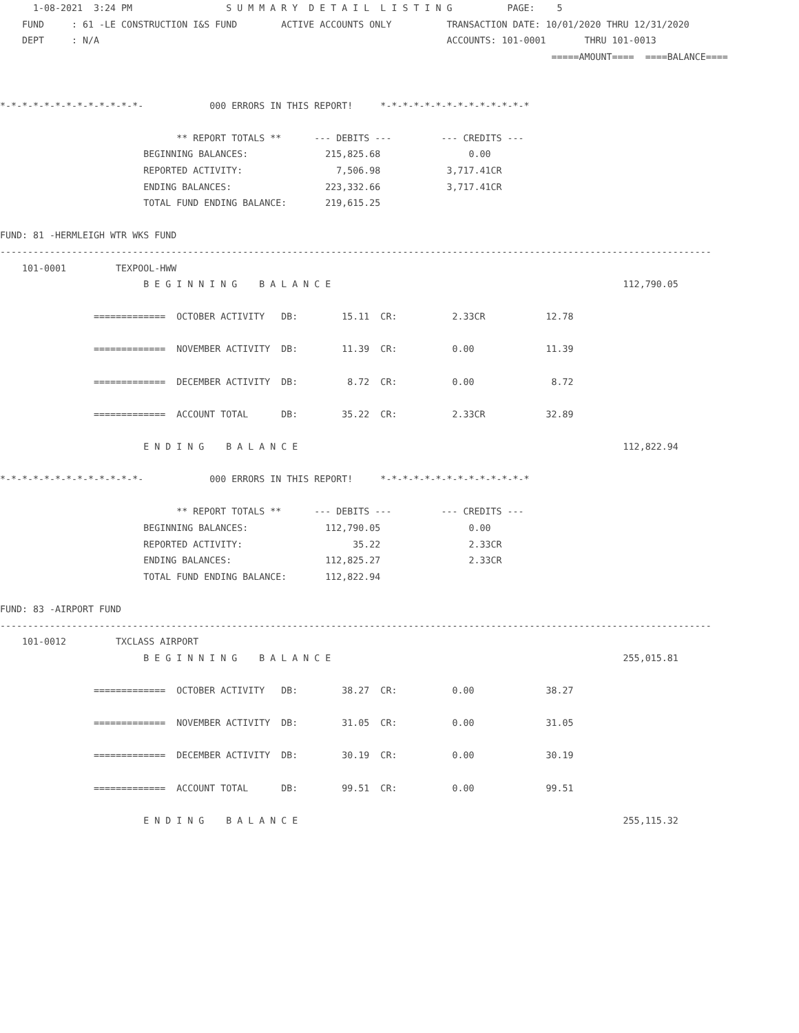1-08-2021  3:24 PM                 S U M M A R Y  D E T A I L  L I S T I N G          PAGE:    5
    FUND     : 61 -LE CONSTRUCTION I&S FUND        ACTIVE ACCOUNTS ONLY          TRANSACTION DATE: 10/01/2020 THRU 12/31/2020
    DEPT     : N/A                                                               ACCOUNTS: 101-0001       THRU 101-0013
                                                                                                    =====AMOUNT====  ====BALANCE====


*-*-*-*-*-*-*-*-*-*-*-*-*-            000 ERRORS IN THIS REPORT!     *-*-*-*-*-*-*-*-*-*-*-*-*-*

                                ** REPORT TOTALS **      --- DEBITS ---         --- CREDITS ---
                          BEGINNING BALANCES:              215,825.68                0.00
                          REPORTED ACTIVITY:                 7,506.98            3,717.41CR
                          ENDING BALANCES:                 223,332.66            3,717.41CR
                          TOTAL FUND ENDING BALANCE:       219,615.25

FUND: 81 -HERMLEIGH WTR WKS FUND
---------------------------------------------------------------------------------------------------------------------------------
    101-0001         TEXPOOL-HWW
                          B E G I N N I N G    B A L A N C E                                                     112,790.05

                 =============  OCTOBER ACTIVITY   DB:        15.11  CR:          2.33CR           12.78

                 =============  NOVEMBER ACTIVITY  DB:        11.39  CR:          0.00             11.39

                 =============  DECEMBER ACTIVITY  DB:         8.72  CR:          0.00              8.72

                 =============  ACCOUNT TOTAL      DB:        35.22  CR:          2.33CR           32.89

                          E N D I N G    B A L A N C E                                                           112,822.94

*-*-*-*-*-*-*-*-*-*-*-*-*-            000 ERRORS IN THIS REPORT!     *-*-*-*-*-*-*-*-*-*-*-*-*-*

                                ** REPORT TOTALS **      --- DEBITS ---         --- CREDITS ---
                          BEGINNING BALANCES:              112,790.05                0.00
                          REPORTED ACTIVITY:                    35.22                2.33CR
                          ENDING BALANCES:                 112,825.27                2.33CR
                          TOTAL FUND ENDING BALANCE:       112,822.94

FUND: 83 -AIRPORT FUND
---------------------------------------------------------------------------------------------------------------------------------
    101-0012         TXCLASS AIRPORT
                          B E G I N N I N G    B A L A N C E                                                     255,015.81

                 =============  OCTOBER ACTIVITY   DB:        38.27  CR:          0.00             38.27

                 =============  NOVEMBER ACTIVITY  DB:        31.05  CR:          0.00             31.05

                 =============  DECEMBER ACTIVITY  DB:        30.19  CR:          0.00             30.19

                 =============  ACCOUNT TOTAL      DB:        99.51  CR:          0.00             99.51

                          E N D I N G    B A L A N C E                                                           255,115.32